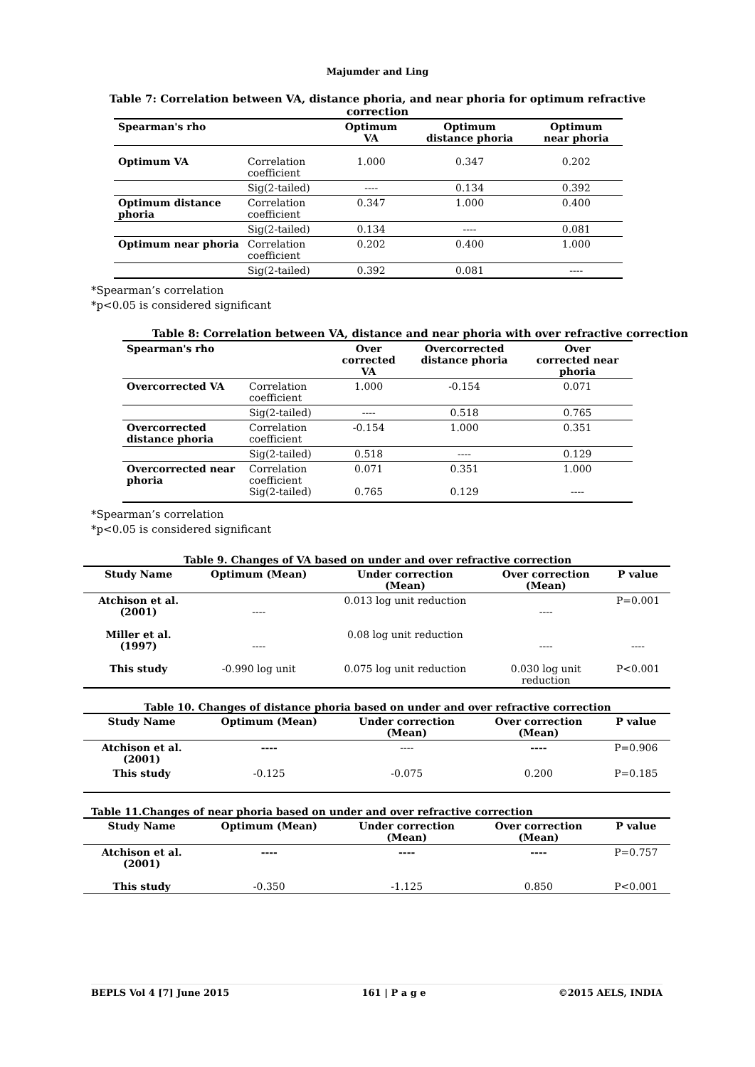Majumder and Ling
Table 7: Correlation between VA, distance phoria, and near phoria for optimum refractive
correction
| Spearman's rho | | Optimum VA | Optimum distance phoria | Optimum near phoria |
| --- | --- | --- | --- | --- |
| Optimum VA | Correlation coefficient | 1.000 | 0.347 | 0.202 |
| | Sig(2-tailed) | ---- | 0.134 | 0.392 |
| Optimum distance phoria | Correlation coefficient | 0.347 | 1.000 | 0.400 |
| | Sig(2-tailed) | 0.134 | ---- | 0.081 |
| Optimum near phoria | Correlation coefficient | 0.202 | 0.400 | 1.000 |
| | Sig(2-tailed) | 0.392 | 0.081 | ---- |
*Spearman’s correlation
*p<0.05 is considered significant
Table 8: Correlation between VA, distance and near phoria with over refractive correction
| Spearman's rho | | Over corrected VA | Overcorrected distance phoria | Over corrected near phoria |
| --- | --- | --- | --- | --- |
| Overcorrected VA | Correlation coefficient | 1.000 | -0.154 | 0.071 |
| | Sig(2-tailed) | ---- | 0.518 | 0.765 |
| Overcorrected distance phoria | Correlation coefficient | -0.154 | 1.000 | 0.351 |
| | Sig(2-tailed) | 0.518 | ---- | 0.129 |
| Overcorrected near phoria | Correlation coefficient Sig(2-tailed) | 0.071 0.765 | 0.351 0.129 | 1.000 ---- |
*Spearman’s correlation
*p<0.05 is considered significant
Table 9. Changes of VA based on under and over refractive correction
| Study Name | Optimum (Mean) | Under correction (Mean) | Over correction (Mean) | P value |
| --- | --- | --- | --- | --- |
| Atchison et al. (2001) | ---- | 0.013 log unit reduction | ---- | P=0.001 |
| Miller et al. (1997) | ---- | 0.08 log unit reduction | ---- | ---- |
| This study | -0.990 log unit | 0.075 log unit reduction | 0.030 log unit reduction | P<0.001 |
Table 10. Changes of distance phoria based on under and over refractive correction
| Study Name | Optimum (Mean) | Under correction (Mean) | Over correction (Mean) | P value |
| --- | --- | --- | --- | --- |
| Atchison et al. (2001) | ---- | ---- | ---- | P=0.906 |
| This study | -0.125 | -0.075 | 0.200 | P=0.185 |
Table 11.Changes of near phoria based on under and over refractive correction
| Study Name | Optimum (Mean) | Under correction (Mean) | Over correction (Mean) | P value |
| --- | --- | --- | --- | --- |
| Atchison et al. (2001) | ---- | ---- | ---- | P=0.757 |
| This study | -0.350 | -1.125 | 0.850 | P<0.001 |
BEPLS Vol 4 [7] June 2015 161 | P a g e ©2015 AELS, INDIA